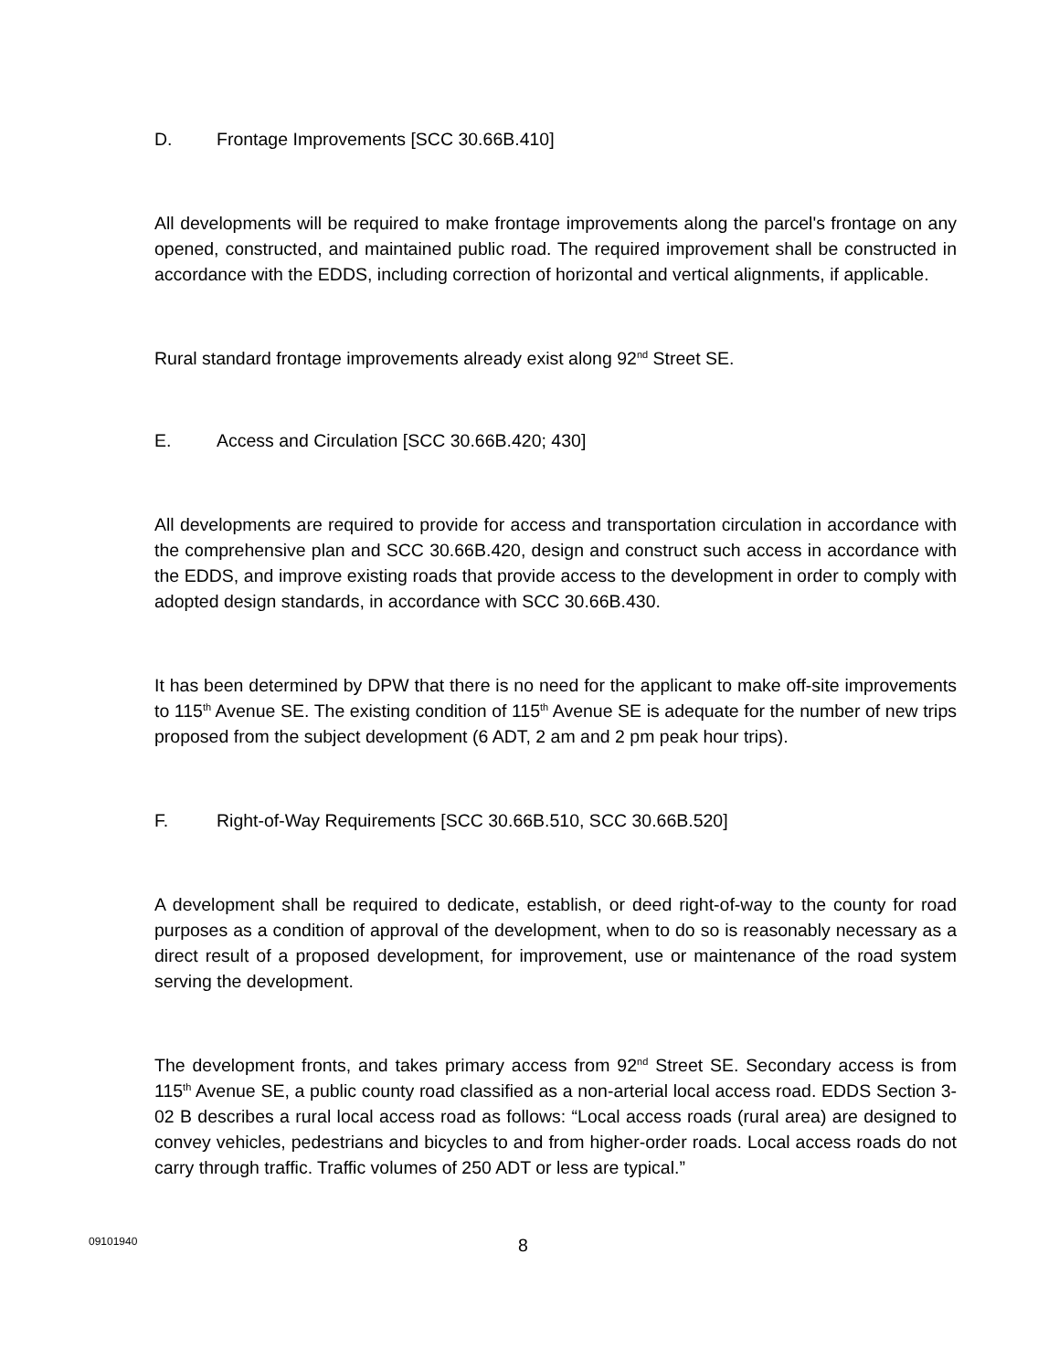D. Frontage Improvements [SCC 30.66B.410]
All developments will be required to make frontage improvements along the parcel's frontage on any opened, constructed, and maintained public road. The required improvement shall be constructed in accordance with the EDDS, including correction of horizontal and vertical alignments, if applicable.
Rural standard frontage improvements already exist along 92<sup>nd</sup> Street SE.
E. Access and Circulation [SCC 30.66B.420; 430]
All developments are required to provide for access and transportation circulation in accordance with the comprehensive plan and SCC 30.66B.420, design and construct such access in accordance with the EDDS, and improve existing roads that provide access to the development in order to comply with adopted design standards, in accordance with SCC 30.66B.430.
It has been determined by DPW that there is no need for the applicant to make off-site improvements to 115<sup>th</sup> Avenue SE. The existing condition of 115<sup>th</sup> Avenue SE is adequate for the number of new trips proposed from the subject development (6 ADT, 2 am and 2 pm peak hour trips).
F. Right-of-Way Requirements [SCC 30.66B.510, SCC 30.66B.520]
A development shall be required to dedicate, establish, or deed right-of-way to the county for road purposes as a condition of approval of the development, when to do so is reasonably necessary as a direct result of a proposed development, for improvement, use or maintenance of the road system serving the development.
The development fronts, and takes primary access from 92<sup>nd</sup> Street SE. Secondary access is from 115<sup>th</sup> Avenue SE, a public county road classified as a non-arterial local access road. EDDS Section 3-02 B describes a rural local access road as follows: “Local access roads (rural area) are designed to convey vehicles, pedestrians and bicycles to and from higher-order roads. Local access roads do not carry through traffic. Traffic volumes of 250 ADT or less are typical.”
09101940 8